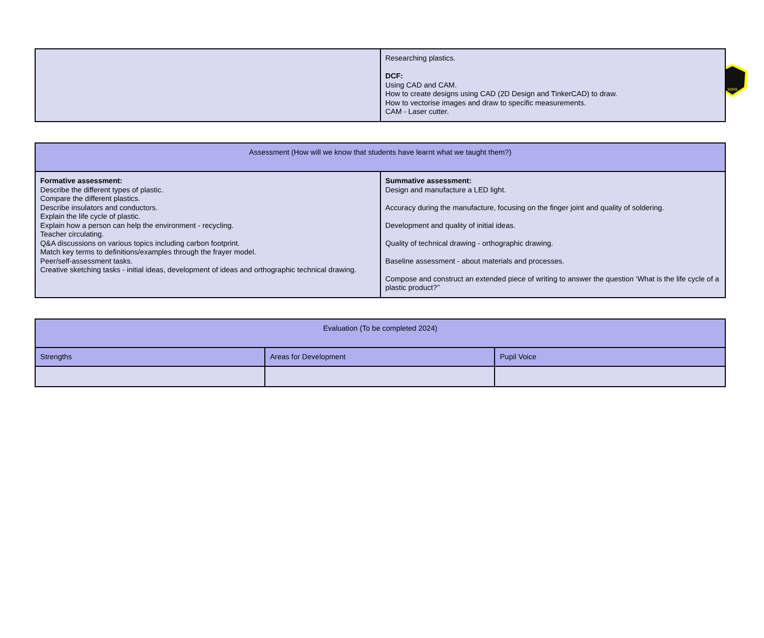SDHS
| | Researching plastics. DCF: Using CAD and CAM. How to create designs using CAD (2D Design and TinkerCAD) to draw. How to vectorise images and draw to specific measurements. CAM - Laser cutter. |
| Assessment (How will we know that students have learnt what we taught them?) | |
| --- | --- |
| Formative assessment: Describe the different types of plastic. Compare the different plastics. Describe insulators and conductors. Explain the life cycle of plastic. Explain how a person can help the environment - recycling. Teacher circulating. Q&A discussions on various topics including carbon footprint. Match key terms to definitions/examples through the frayer model. Peer/self-assessment tasks. Creative sketching tasks - initial ideas, development of ideas and orthographic technical drawing. | Summative assessment: Design and manufacture a LED light. Accuracy during the manufacture, focusing on the finger joint and quality of soldering. Development and quality of initial ideas. Quality of technical drawing - orthographic drawing. Baseline assessment - about materials and processes. Compose and construct an extended piece of writing to answer the question ‘What is the life cycle of a plastic product?’’ |
| Evaluation (To be completed 2024) | | |
| --- | --- | --- |
| Strengths | Areas for Development | Pupil Voice |